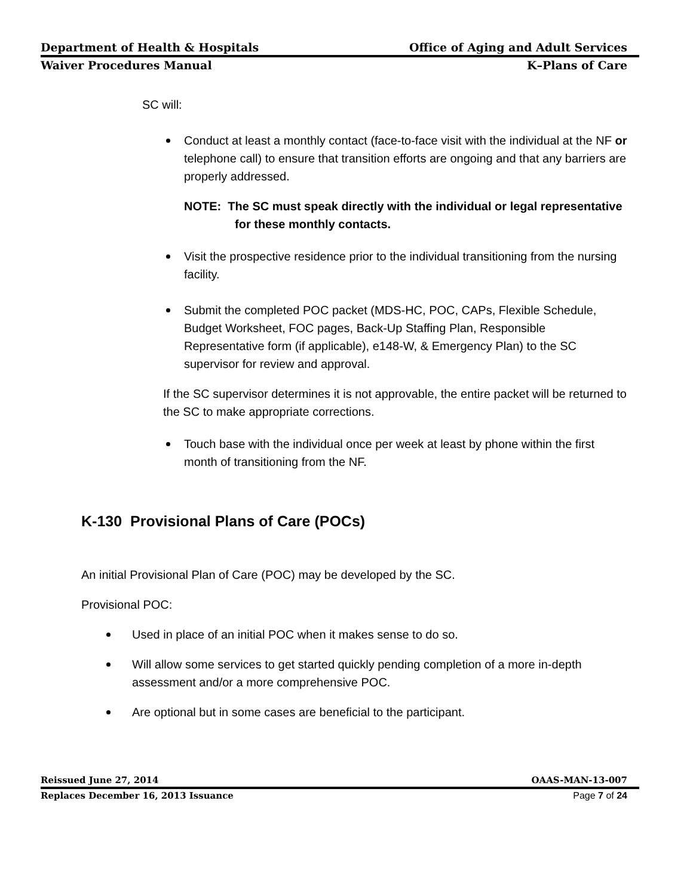Department of Health & Hospitals Office of Aging and Adult Services
Waiver Procedures Manual K–Plans of Care
SC will:
Conduct at least a monthly contact (face-to-face visit with the individual at the NF or telephone call) to ensure that transition efforts are ongoing and that any barriers are properly addressed.
NOTE: The SC must speak directly with the individual or legal representative for these monthly contacts.
Visit the prospective residence prior to the individual transitioning from the nursing facility.
Submit the completed POC packet (MDS-HC, POC, CAPs, Flexible Schedule, Budget Worksheet, FOC pages, Back-Up Staffing Plan, Responsible Representative form (if applicable), e148-W, & Emergency Plan) to the SC supervisor for review and approval.
If the SC supervisor determines it is not approvable, the entire packet will be returned to the SC to make appropriate corrections.
Touch base with the individual once per week at least by phone within the first month of transitioning from the NF.
K-130 Provisional Plans of Care (POCs)
An initial Provisional Plan of Care (POC) may be developed by the SC.
Provisional POC:
Used in place of an initial POC when it makes sense to do so.
Will allow some services to get started quickly pending completion of a more in-depth assessment and/or a more comprehensive POC.
Are optional but in some cases are beneficial to the participant.
Reissued June 27, 2014 OAAS-MAN-13-007
Replaces December 16, 2013 Issuance Page 7 of 24